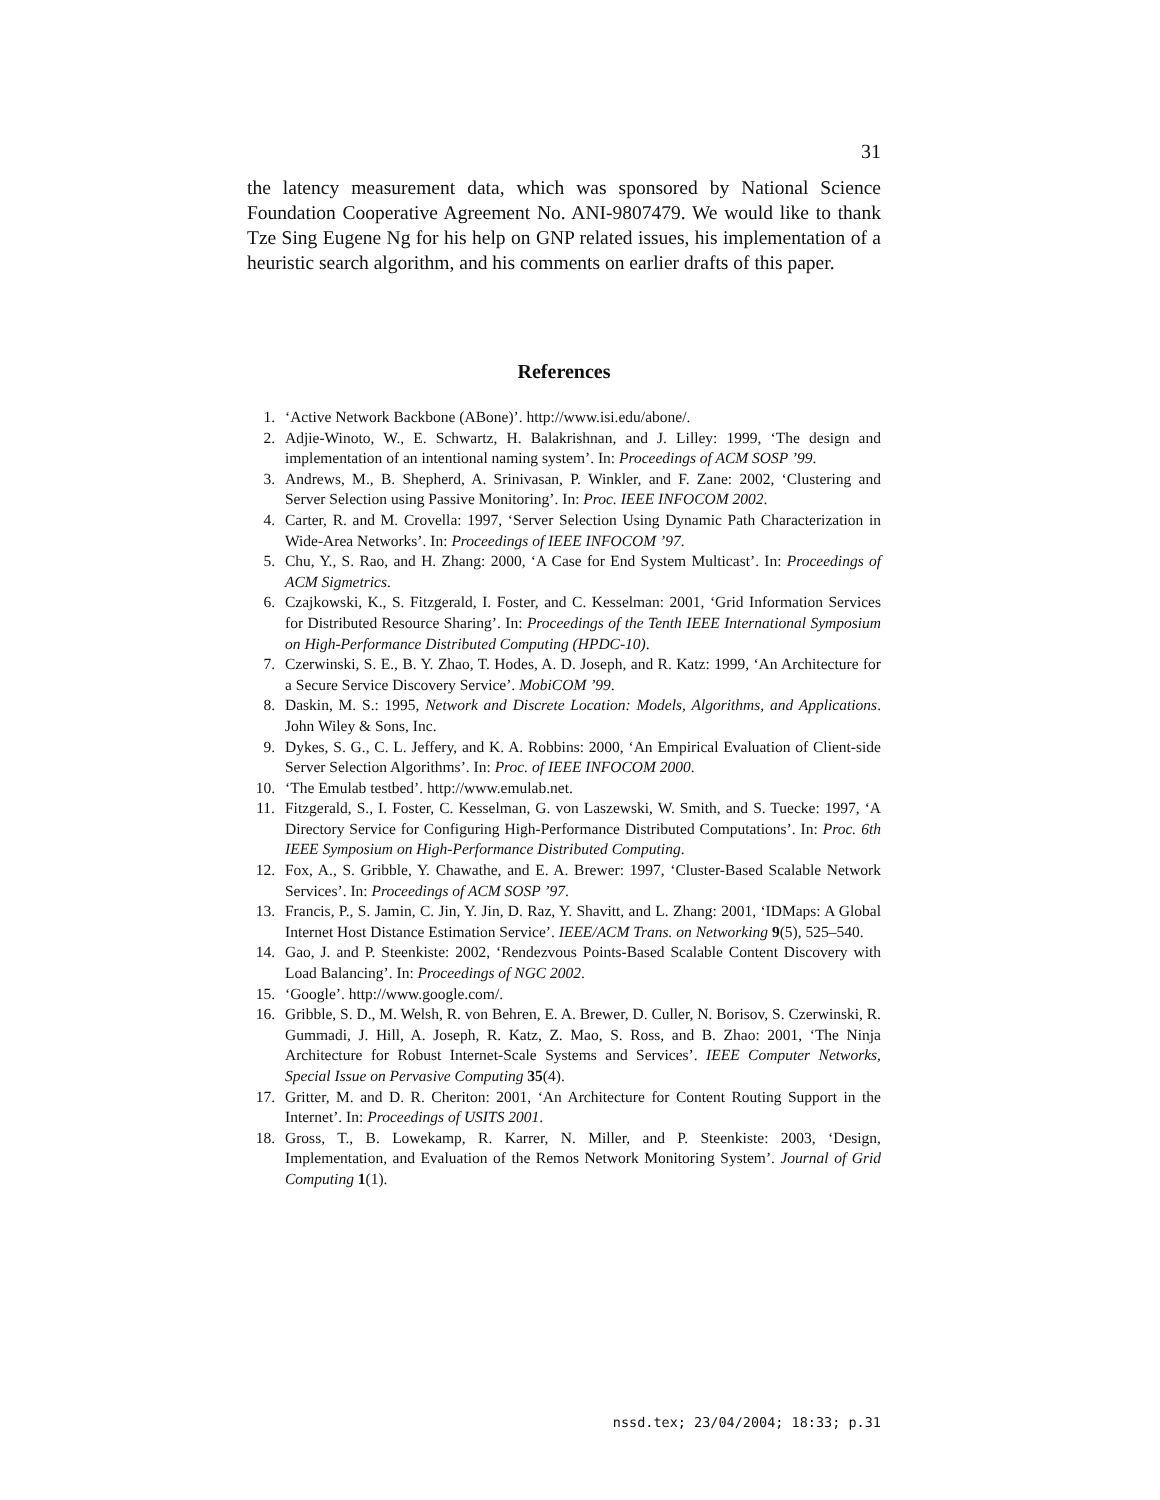31
the latency measurement data, which was sponsored by National Science Foundation Cooperative Agreement No. ANI-9807479. We would like to thank Tze Sing Eugene Ng for his help on GNP related issues, his implementation of a heuristic search algorithm, and his comments on earlier drafts of this paper.
References
1. ‘Active Network Backbone (ABone)’. http://www.isi.edu/abone/.
2. Adjie-Winoto, W., E. Schwartz, H. Balakrishnan, and J. Lilley: 1999, ‘The design and implementation of an intentional naming system’. In: Proceedings of ACM SOSP ’99.
3. Andrews, M., B. Shepherd, A. Srinivasan, P. Winkler, and F. Zane: 2002, ‘Clustering and Server Selection using Passive Monitoring’. In: Proc. IEEE INFOCOM 2002.
4. Carter, R. and M. Crovella: 1997, ‘Server Selection Using Dynamic Path Characterization in Wide-Area Networks’. In: Proceedings of IEEE INFOCOM ’97.
5. Chu, Y., S. Rao, and H. Zhang: 2000, ‘A Case for End System Multicast’. In: Proceedings of ACM Sigmetrics.
6. Czajkowski, K., S. Fitzgerald, I. Foster, and C. Kesselman: 2001, ‘Grid Information Services for Distributed Resource Sharing’. In: Proceedings of the Tenth IEEE International Symposium on High-Performance Distributed Computing (HPDC-10).
7. Czerwinski, S. E., B. Y. Zhao, T. Hodes, A. D. Joseph, and R. Katz: 1999, ‘An Architecture for a Secure Service Discovery Service’. MobiCOM ’99.
8. Daskin, M. S.: 1995, Network and Discrete Location: Models, Algorithms, and Applications. John Wiley & Sons, Inc.
9. Dykes, S. G., C. L. Jeffery, and K. A. Robbins: 2000, ‘An Empirical Evaluation of Client-side Server Selection Algorithms’. In: Proc. of IEEE INFOCOM 2000.
10. ‘The Emulab testbed’. http://www.emulab.net.
11. Fitzgerald, S., I. Foster, C. Kesselman, G. von Laszewski, W. Smith, and S. Tuecke: 1997, ‘A Directory Service for Configuring High-Performance Distributed Computations’. In: Proc. 6th IEEE Symposium on High-Performance Distributed Computing.
12. Fox, A., S. Gribble, Y. Chawathe, and E. A. Brewer: 1997, ‘Cluster-Based Scalable Network Services’. In: Proceedings of ACM SOSP ’97.
13. Francis, P., S. Jamin, C. Jin, Y. Jin, D. Raz, Y. Shavitt, and L. Zhang: 2001, ‘IDMaps: A Global Internet Host Distance Estimation Service’. IEEE/ACM Trans. on Networking 9(5), 525–540.
14. Gao, J. and P. Steenkiste: 2002, ‘Rendezvous Points-Based Scalable Content Discovery with Load Balancing’. In: Proceedings of NGC 2002.
15. ‘Google’. http://www.google.com/.
16. Gribble, S. D., M. Welsh, R. von Behren, E. A. Brewer, D. Culler, N. Borisov, S. Czerwinski, R. Gummadi, J. Hill, A. Joseph, R. Katz, Z. Mao, S. Ross, and B. Zhao: 2001, ‘The Ninja Architecture for Robust Internet-Scale Systems and Services’. IEEE Computer Networks, Special Issue on Pervasive Computing 35(4).
17. Gritter, M. and D. R. Cheriton: 2001, ‘An Architecture for Content Routing Support in the Internet’. In: Proceedings of USITS 2001.
18. Gross, T., B. Lowekamp, R. Karrer, N. Miller, and P. Steenkiste: 2003, ‘Design, Implementation, and Evaluation of the Remos Network Monitoring System’. Journal of Grid Computing 1(1).
nssd.tex; 23/04/2004; 18:33; p.31